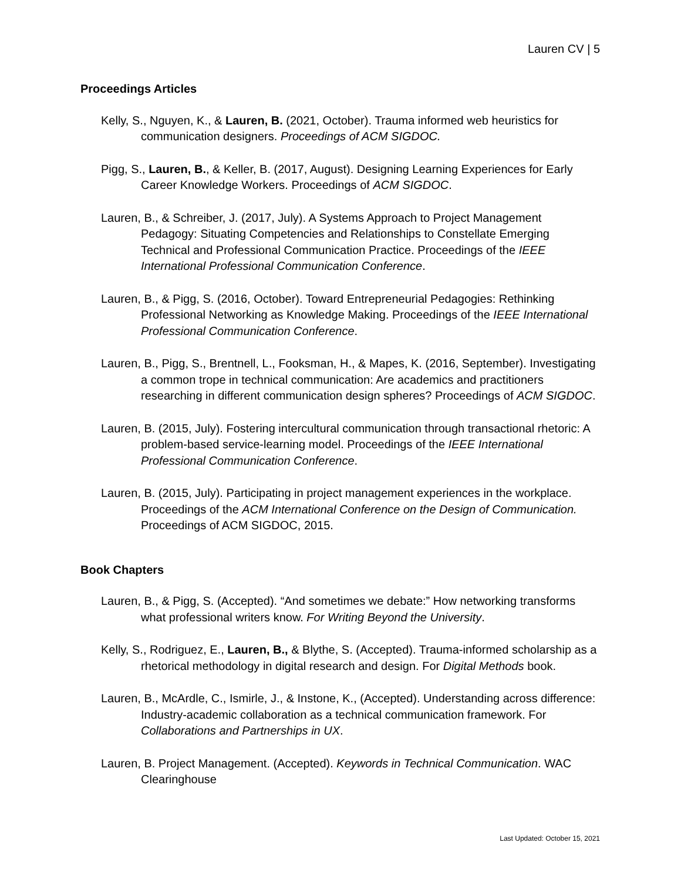Lauren CV | 5
Proceedings Articles
Kelly, S., Nguyen, K., & Lauren, B. (2021, October). Trauma informed web heuristics for communication designers. Proceedings of ACM SIGDOC.
Pigg, S., Lauren, B., & Keller, B. (2017, August). Designing Learning Experiences for Early Career Knowledge Workers. Proceedings of ACM SIGDOC.
Lauren, B., & Schreiber, J. (2017, July). A Systems Approach to Project Management Pedagogy: Situating Competencies and Relationships to Constellate Emerging Technical and Professional Communication Practice. Proceedings of the IEEE International Professional Communication Conference.
Lauren, B., & Pigg, S. (2016, October). Toward Entrepreneurial Pedagogies: Rethinking Professional Networking as Knowledge Making. Proceedings of the IEEE International Professional Communication Conference.
Lauren, B., Pigg, S., Brentnell, L., Fooksman, H., & Mapes, K. (2016, September). Investigating a common trope in technical communication: Are academics and practitioners researching in different communication design spheres? Proceedings of ACM SIGDOC.
Lauren, B. (2015, July). Fostering intercultural communication through transactional rhetoric: A problem-based service-learning model. Proceedings of the IEEE International Professional Communication Conference.
Lauren, B. (2015, July). Participating in project management experiences in the workplace. Proceedings of the ACM International Conference on the Design of Communication. Proceedings of ACM SIGDOC, 2015.
Book Chapters
Lauren, B., & Pigg, S. (Accepted). “And sometimes we debate:” How networking transforms what professional writers know. For Writing Beyond the University.
Kelly, S., Rodriguez, E., Lauren, B., & Blythe, S. (Accepted). Trauma-informed scholarship as a rhetorical methodology in digital research and design. For Digital Methods book.
Lauren, B., McArdle, C., Ismirle, J., & Instone, K., (Accepted). Understanding across difference: Industry-academic collaboration as a technical communication framework. For Collaborations and Partnerships in UX.
Lauren, B. Project Management. (Accepted). Keywords in Technical Communication. WAC Clearinghouse
Last Updated: October 15, 2021